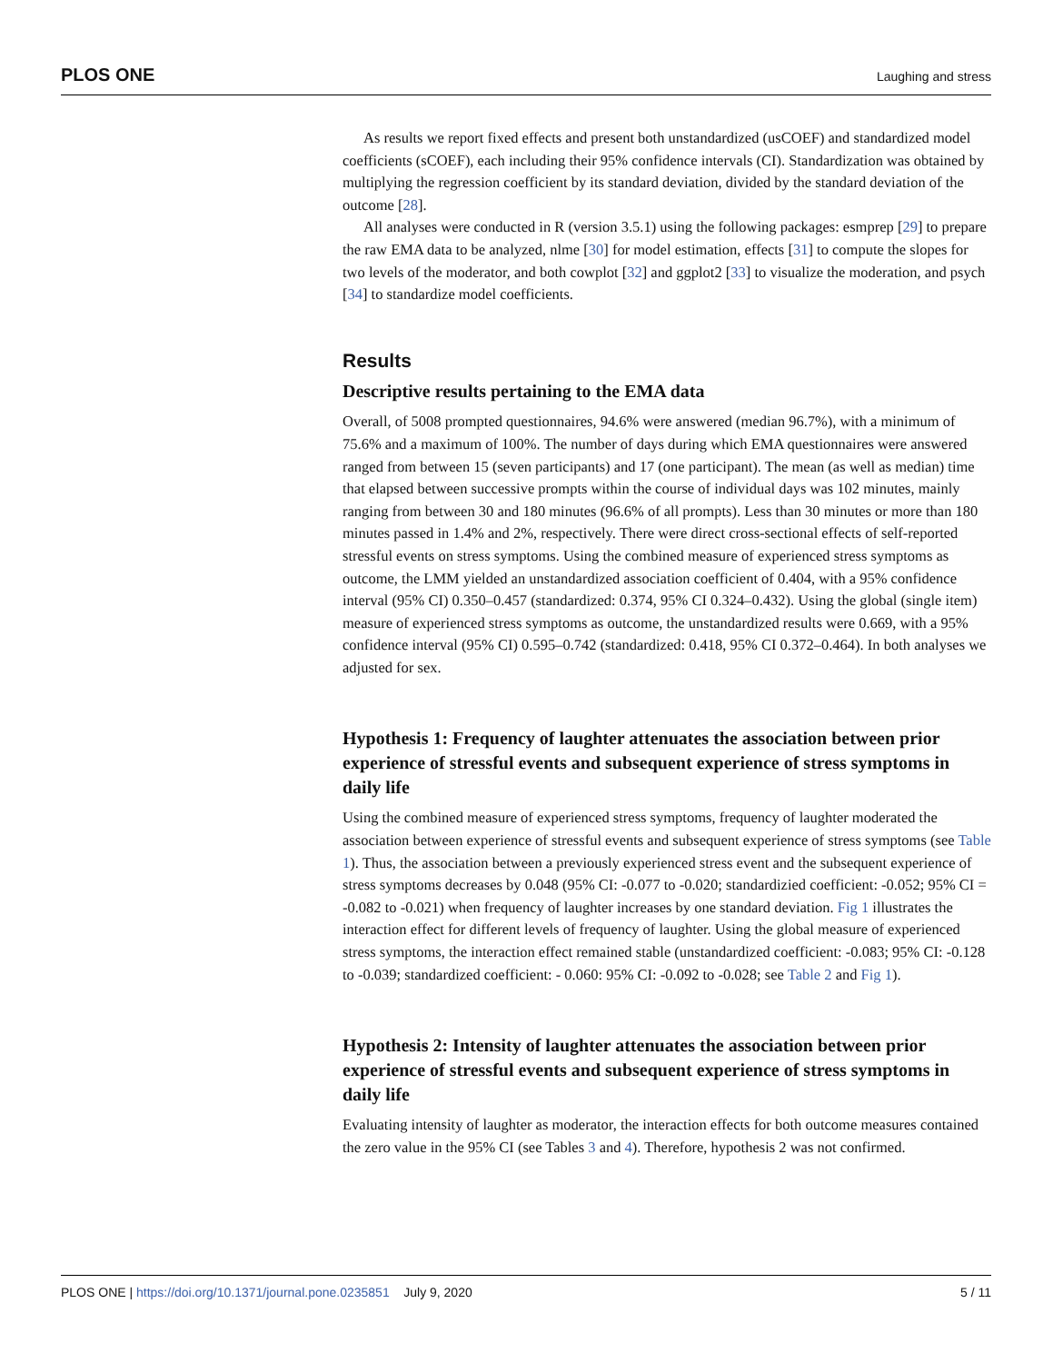PLOS ONE Laughing and stress
As results we report fixed effects and present both unstandardized (usCOEF) and standardized model coefficients (sCOEF), each including their 95% confidence intervals (CI). Standardization was obtained by multiplying the regression coefficient by its standard deviation, divided by the standard deviation of the outcome [28].
All analyses were conducted in R (version 3.5.1) using the following packages: esmprep [29] to prepare the raw EMA data to be analyzed, nlme [30] for model estimation, effects [31] to compute the slopes for two levels of the moderator, and both cowplot [32] and ggplot2 [33] to visualize the moderation, and psych [34] to standardize model coefficients.
Results
Descriptive results pertaining to the EMA data
Overall, of 5008 prompted questionnaires, 94.6% were answered (median 96.7%), with a minimum of 75.6% and a maximum of 100%. The number of days during which EMA questionnaires were answered ranged from between 15 (seven participants) and 17 (one participant). The mean (as well as median) time that elapsed between successive prompts within the course of individual days was 102 minutes, mainly ranging from between 30 and 180 minutes (96.6% of all prompts). Less than 30 minutes or more than 180 minutes passed in 1.4% and 2%, respectively. There were direct cross-sectional effects of self-reported stressful events on stress symptoms. Using the combined measure of experienced stress symptoms as outcome, the LMM yielded an unstandardized association coefficient of 0.404, with a 95% confidence interval (95% CI) 0.350–0.457 (standardized: 0.374, 95% CI 0.324–0.432). Using the global (single item) measure of experienced stress symptoms as outcome, the unstandardized results were 0.669, with a 95% confidence interval (95% CI) 0.595–0.742 (standardized: 0.418, 95% CI 0.372–0.464). In both analyses we adjusted for sex.
Hypothesis 1: Frequency of laughter attenuates the association between prior experience of stressful events and subsequent experience of stress symptoms in daily life
Using the combined measure of experienced stress symptoms, frequency of laughter moderated the association between experience of stressful events and subsequent experience of stress symptoms (see Table 1). Thus, the association between a previously experienced stress event and the subsequent experience of stress symptoms decreases by 0.048 (95% CI: -0.077 to -0.020; standardizied coefficient: -0.052; 95% CI = -0.082 to -0.021) when frequency of laughter increases by one standard deviation. Fig 1 illustrates the interaction effect for different levels of frequency of laughter. Using the global measure of experienced stress symptoms, the interaction effect remained stable (unstandardized coefficient: -0.083; 95% CI: -0.128 to -0.039; standardized coefficient: - 0.060: 95% CI: -0.092 to -0.028; see Table 2 and Fig 1).
Hypothesis 2: Intensity of laughter attenuates the association between prior experience of stressful events and subsequent experience of stress symptoms in daily life
Evaluating intensity of laughter as moderator, the interaction effects for both outcome measures contained the zero value in the 95% CI (see Tables 3 and 4). Therefore, hypothesis 2 was not confirmed.
PLOS ONE | https://doi.org/10.1371/journal.pone.0235851 July 9, 2020 5 / 11